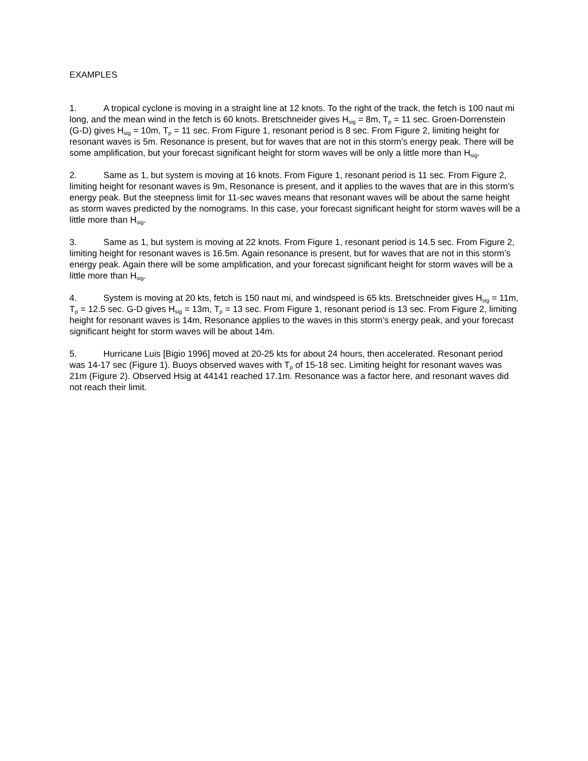EXAMPLES
1. A tropical cyclone is moving in a straight line at 12 knots. To the right of the track, the fetch is 100 naut mi long, and the mean wind in the fetch is 60 knots. Bretschneider gives H<sub>sig</sub> = 8m, T<sub>p</sub> = 11 sec. Groen-Dorrenstein (G-D) gives H<sub>sig</sub> = 10m, T<sub>p</sub> = 11 sec. From Figure 1, resonant period is 8 sec. From Figure 2, limiting height for resonant waves is 5m. Resonance is present, but for waves that are not in this storm’s energy peak. There will be some amplification, but your forecast significant height for storm waves will be only a little more than H<sub>sig</sub>.
2. Same as 1, but system is moving at 16 knots. From Figure 1, resonant period is 11 sec. From Figure 2, limiting height for resonant waves is 9m, Resonance is present, and it applies to the waves that are in this storm’s energy peak. But the steepness limit for 11-sec waves means that resonant waves will be about the same height as storm waves predicted by the nomograms. In this case, your forecast significant height for storm waves will be a little more than H<sub>sig</sub>.
3. Same as 1, but system is moving at 22 knots. From Figure 1, resonant period is 14.5 sec. From Figure 2, limiting height for resonant waves is 16.5m. Again resonance is present, but for waves that are not in this storm’s energy peak. Again there will be some amplification, and your forecast significant height for storm waves will be a little more than H<sub>sig</sub>.
4. System is moving at 20 kts, fetch is 150 naut mi, and windspeed is 65 kts. Bretschneider gives H<sub>sig</sub> = 11m, T<sub>p</sub> = 12.5 sec. G-D gives H<sub>sig</sub> = 13m, T<sub>p</sub> = 13 sec. From Figure 1, resonant period is 13 sec. From Figure 2, limiting height for resonant waves is 14m, Resonance applies to the waves in this storm’s energy peak, and your forecast significant height for storm waves will be about 14m.
5. Hurricane Luis [Bigio 1996] moved at 20-25 kts for about 24 hours, then accelerated. Resonant period was 14-17 sec (Figure 1). Buoys observed waves with T<sub>p</sub> of 15-18 sec. Limiting height for resonant waves was 21m (Figure 2). Observed Hsig at 44141 reached 17.1m. Resonance was a factor here, and resonant waves did not reach their limit.